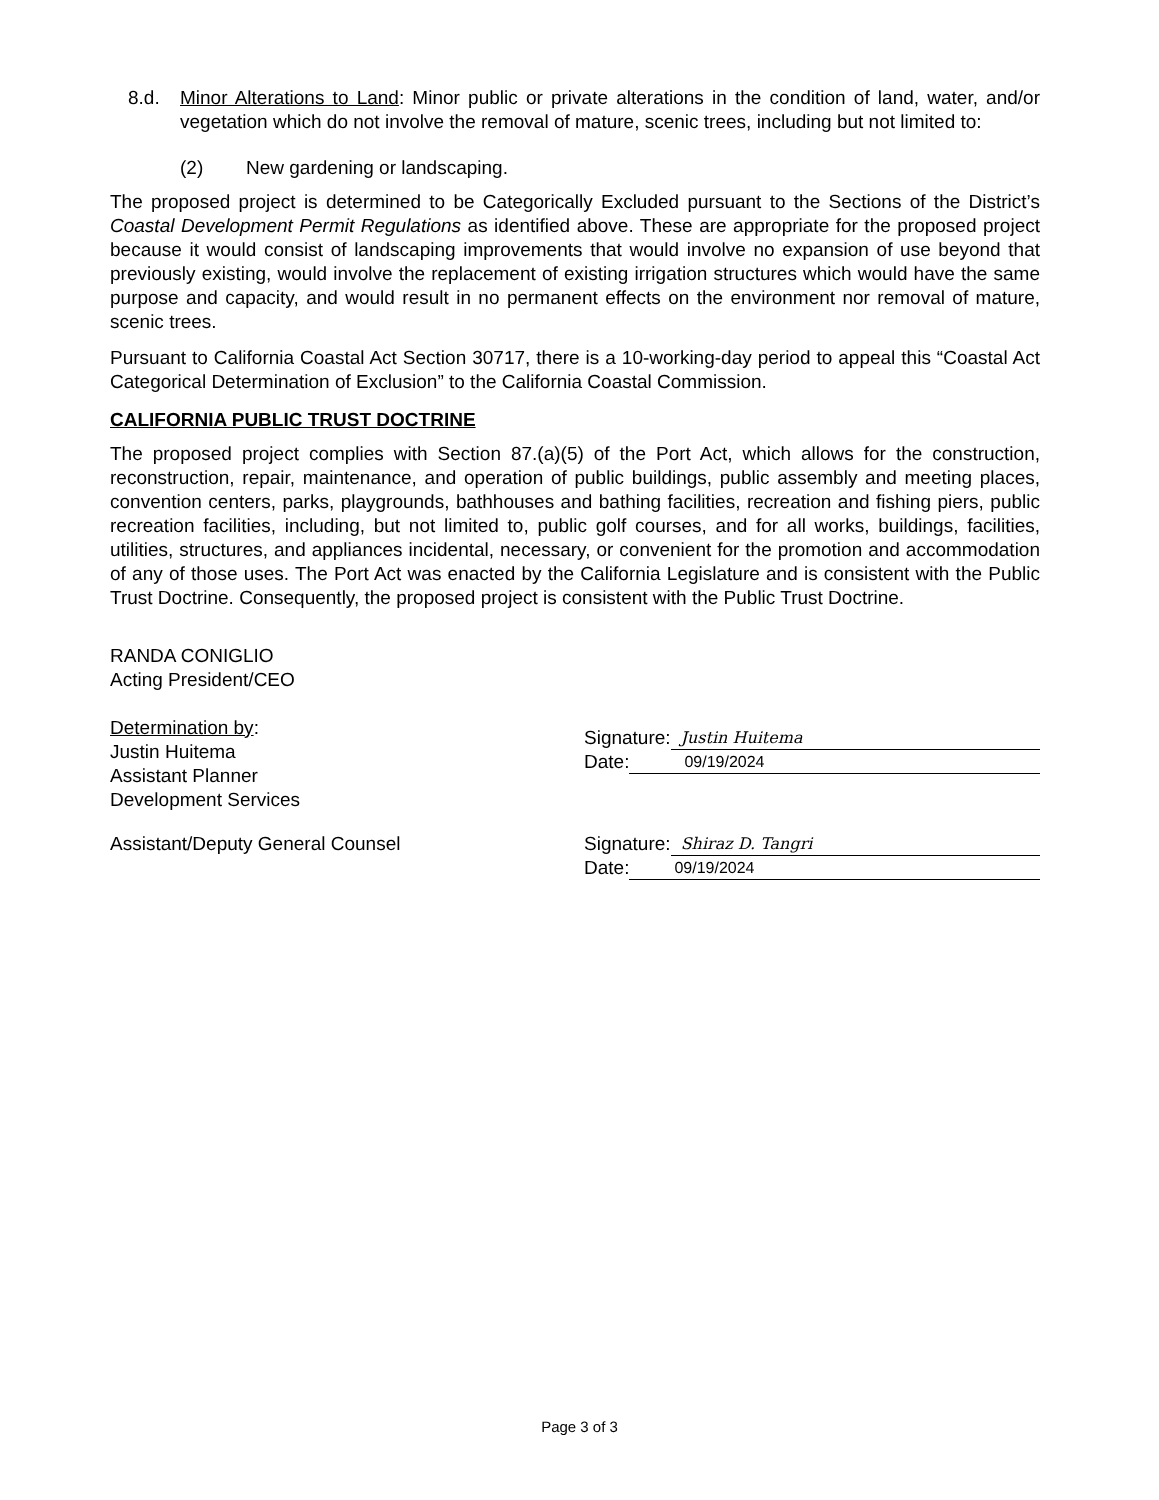8.d. Minor Alterations to Land: Minor public or private alterations in the condition of land, water, and/or vegetation which do not involve the removal of mature, scenic trees, including but not limited to:
(2) New gardening or landscaping.
The proposed project is determined to be Categorically Excluded pursuant to the Sections of the District’s Coastal Development Permit Regulations as identified above. These are appropriate for the proposed project because it would consist of landscaping improvements that would involve no expansion of use beyond that previously existing, would involve the replacement of existing irrigation structures which would have the same purpose and capacity, and would result in no permanent effects on the environment nor removal of mature, scenic trees.
Pursuant to California Coastal Act Section 30717, there is a 10-working-day period to appeal this “Coastal Act Categorical Determination of Exclusion” to the California Coastal Commission.
CALIFORNIA PUBLIC TRUST DOCTRINE
The proposed project complies with Section 87.(a)(5) of the Port Act, which allows for the construction, reconstruction, repair, maintenance, and operation of public buildings, public assembly and meeting places, convention centers, parks, playgrounds, bathhouses and bathing facilities, recreation and fishing piers, public recreation facilities, including, but not limited to, public golf courses, and for all works, buildings, facilities, utilities, structures, and appliances incidental, necessary, or convenient for the promotion and accommodation of any of those uses. The Port Act was enacted by the California Legislature and is consistent with the Public Trust Doctrine. Consequently, the proposed project is consistent with the Public Trust Doctrine.
RANDA CONIGLIO
Acting President/CEO
Determination by:
Justin Huitema
Assistant Planner
Development Services
Signature: Justin Huitema
Date: 09/19/2024
Assistant/Deputy General Counsel Signature: Shiraz D. Tangri
Date: 09/19/2024
Page 3 of 3